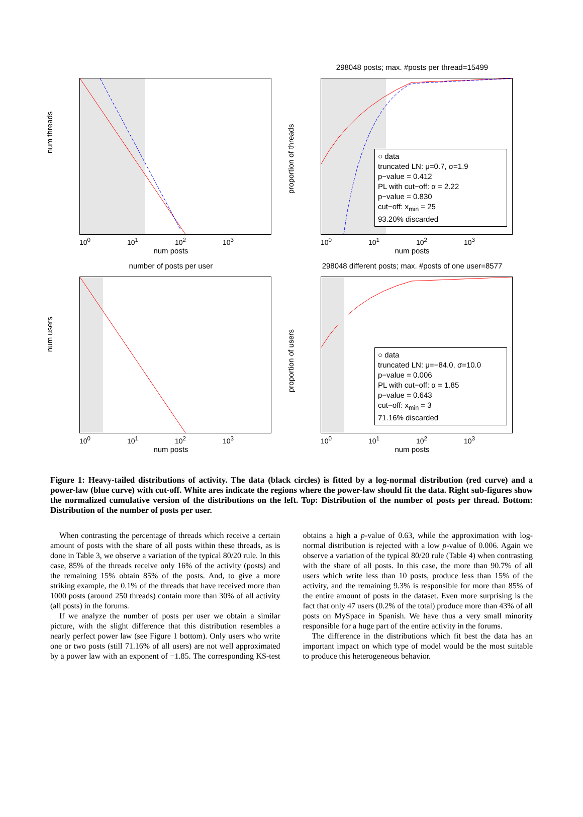num threads
10<sup>0</sup> 10<sup>1</sup> 10<sup>2</sup> 10<sup>3</sup>
num posts
298048 posts; max. #posts per thread=15499
○ data
truncated LN: μ=0.7, σ=1.9
p−value = 0.412
PL with cut−off: α = 2.22
p−value = 0.830
cut−off: x<sub>min</sub> = 25
93.20% discarded
proportion of threads
10<sup>0</sup> 10<sup>1</sup> 10<sup>2</sup> 10<sup>3</sup>
num posts
number of posts per user
num users
10<sup>0</sup> 10<sup>1</sup> 10<sup>2</sup> 10<sup>3</sup>
num posts
298048 different posts; max. #posts of one user=8577
○ data
truncated LN: μ=−84.0, σ=10.0
p−value = 0.006
PL with cut−off: α = 1.85
p−value = 0.643
cut−off: x<sub>min</sub> = 3
71.16% discarded
proportion of users
10<sup>0</sup> 10<sup>1</sup> 10<sup>2</sup> 10<sup>3</sup>
num posts
Figure 1: Heavy-tailed distributions of activity. The data (black circles) is fitted by a log-normal distribution (red curve) and a power-law (blue curve) with cut-off. White ares indicate the regions where the power-law should fit the data. Right sub-figures show the normalized cumulative version of the distributions on the left. Top: Distribution of the number of posts per thread. Bottom: Distribution of the number of posts per user.
When contrasting the percentage of threads which receive a certain amount of posts with the share of all posts within these threads, as is done in Table 3, we observe a variation of the typical 80/20 rule. In this case, 85% of the threads receive only 16% of the activity (posts) and the remaining 15% obtain 85% of the posts. And, to give a more striking example, the 0.1% of the threads that have received more than 1000 posts (around 250 threads) contain more than 30% of all activity (all posts) in the forums.
If we analyze the number of posts per user we obtain a similar picture, with the slight difference that this distribution resembles a nearly perfect power law (see Figure 1 bottom). Only users who write one or two posts (still 71.16% of all users) are not well approximated by a power law with an exponent of −1.85. The corresponding KS-test obtains a high a p-value of 0.63, while the approximation with log-normal distribution is rejected with a low p-value of 0.006. Again we observe a variation of the typical 80/20 rule (Table 4) when contrasting with the share of all posts. In this case, the more than 90.7% of all users which write less than 10 posts, produce less than 15% of the activity, and the remaining 9.3% is responsible for more than 85% of the entire amount of posts in the dataset. Even more surprising is the fact that only 47 users (0.2% of the total) produce more than 43% of all posts on MySpace in Spanish. We have thus a very small minority responsible for a huge part of the entire activity in the forums.
The difference in the distributions which fit best the data has an important impact on which type of model would be the most suitable to produce this heterogeneous behavior.